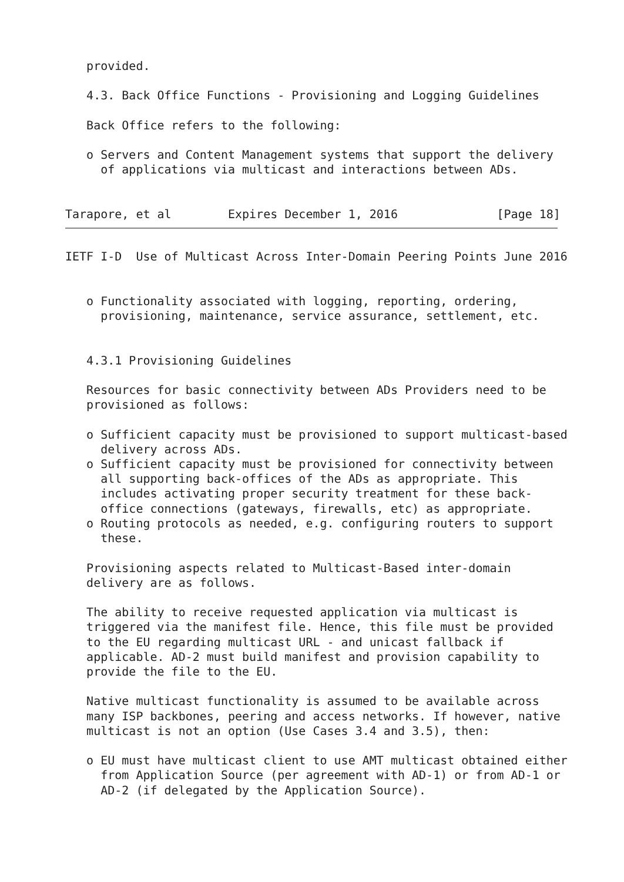provided.

   4.3. Back Office Functions - Provisioning and Logging Guidelines

   Back Office refers to the following:

   o Servers and Content Management systems that support the delivery
     of applications via multicast and interactions between ADs.


Tarapore, et al        Expires December 1, 2016              [Page 18]
IETF I-D  Use of Multicast Across Inter-Domain Peering Points June 2016


   o Functionality associated with logging, reporting, ordering,
     provisioning, maintenance, service assurance, settlement, etc.


   4.3.1 Provisioning Guidelines

   Resources for basic connectivity between ADs Providers need to be
   provisioned as follows:

   o Sufficient capacity must be provisioned to support multicast-based
     delivery across ADs.
   o Sufficient capacity must be provisioned for connectivity between
     all supporting back-offices of the ADs as appropriate. This
     includes activating proper security treatment for these back-
     office connections (gateways, firewalls, etc) as appropriate.
   o Routing protocols as needed, e.g. configuring routers to support
     these.

   Provisioning aspects related to Multicast-Based inter-domain
   delivery are as follows.

   The ability to receive requested application via multicast is
   triggered via the manifest file. Hence, this file must be provided
   to the EU regarding multicast URL - and unicast fallback if
   applicable. AD-2 must build manifest and provision capability to
   provide the file to the EU.

   Native multicast functionality is assumed to be available across
   many ISP backbones, peering and access networks. If however, native
   multicast is not an option (Use Cases 3.4 and 3.5), then:

   o EU must have multicast client to use AMT multicast obtained either
     from Application Source (per agreement with AD-1) or from AD-1 or
     AD-2 (if delegated by the Application Source).